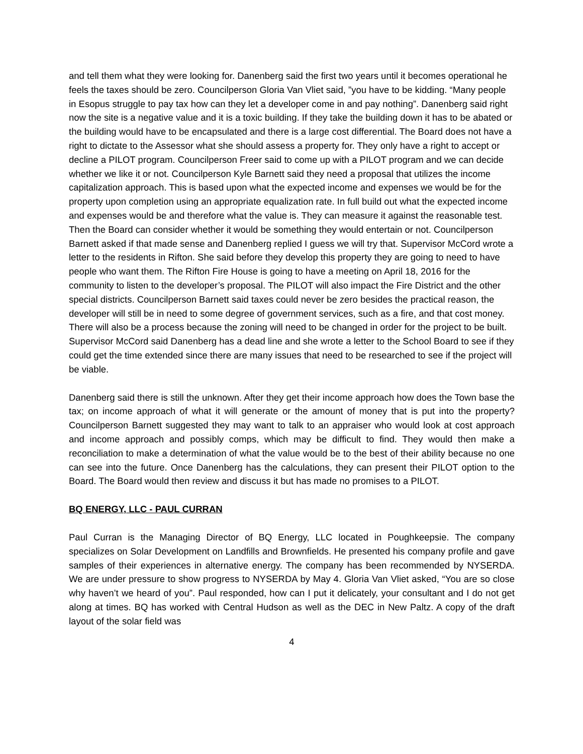and tell them what they were looking for. Danenberg said the first two years until it becomes operational he feels the taxes should be zero. Councilperson Gloria Van Vliet said, ”you have to be kidding. “Many people in Esopus struggle to pay tax how can they let a developer come in and pay nothing”. Danenberg said right now the site is a negative value and it is a toxic building. If they take the building down it has to be abated or the building would have to be encapsulated and there is a large cost differential. The Board does not have a right to dictate to the Assessor what she should assess a property for. They only have a right to accept or decline a PILOT program. Councilperson Freer said to come up with a PILOT program and we can decide whether we like it or not. Councilperson Kyle Barnett said they need a proposal that utilizes the income capitalization approach. This is based upon what the expected income and expenses we would be for the property upon completion using an appropriate equalization rate. In full build out what the expected income and expenses would be and therefore what the value is. They can measure it against the reasonable test. Then the Board can consider whether it would be something they would entertain or not. Councilperson Barnett asked if that made sense and Danenberg replied I guess we will try that. Supervisor McCord wrote a letter to the residents in Rifton. She said before they develop this property they are going to need to have people who want them. The Rifton Fire House is going to have a meeting on April 18, 2016 for the community to listen to the developer’s proposal. The PILOT will also impact the Fire District and the other special districts. Councilperson Barnett said taxes could never be zero besides the practical reason, the developer will still be in need to some degree of government services, such as a fire, and that cost money. There will also be a process because the zoning will need to be changed in order for the project to be built. Supervisor McCord said Danenberg has a dead line and she wrote a letter to the School Board to see if they could get the time extended since there are many issues that need to be researched to see if the project will be viable.
Danenberg said there is still the unknown. After they get their income approach how does the Town base the tax; on income approach of what it will generate or the amount of money that is put into the property? Councilperson Barnett suggested they may want to talk to an appraiser who would look at cost approach and income approach and possibly comps, which may be difficult to find. They would then make a reconciliation to make a determination of what the value would be to the best of their ability because no one can see into the future. Once Danenberg has the calculations, they can present their PILOT option to the Board. The Board would then review and discuss it but has made no promises to a PILOT.
BQ ENERGY, LLC - PAUL CURRAN
Paul Curran is the Managing Director of BQ Energy, LLC located in Poughkeepsie. The company specializes on Solar Development on Landfills and Brownfields. He presented his company profile and gave samples of their experiences in alternative energy. The company has been recommended by NYSERDA. We are under pressure to show progress to NYSERDA by May 4. Gloria Van Vliet asked, “You are so close why haven’t we heard of you”. Paul responded, how can I put it delicately, your consultant and I do not get along at times. BQ has worked with Central Hudson as well as the DEC in New Paltz. A copy of the draft layout of the solar field was
4